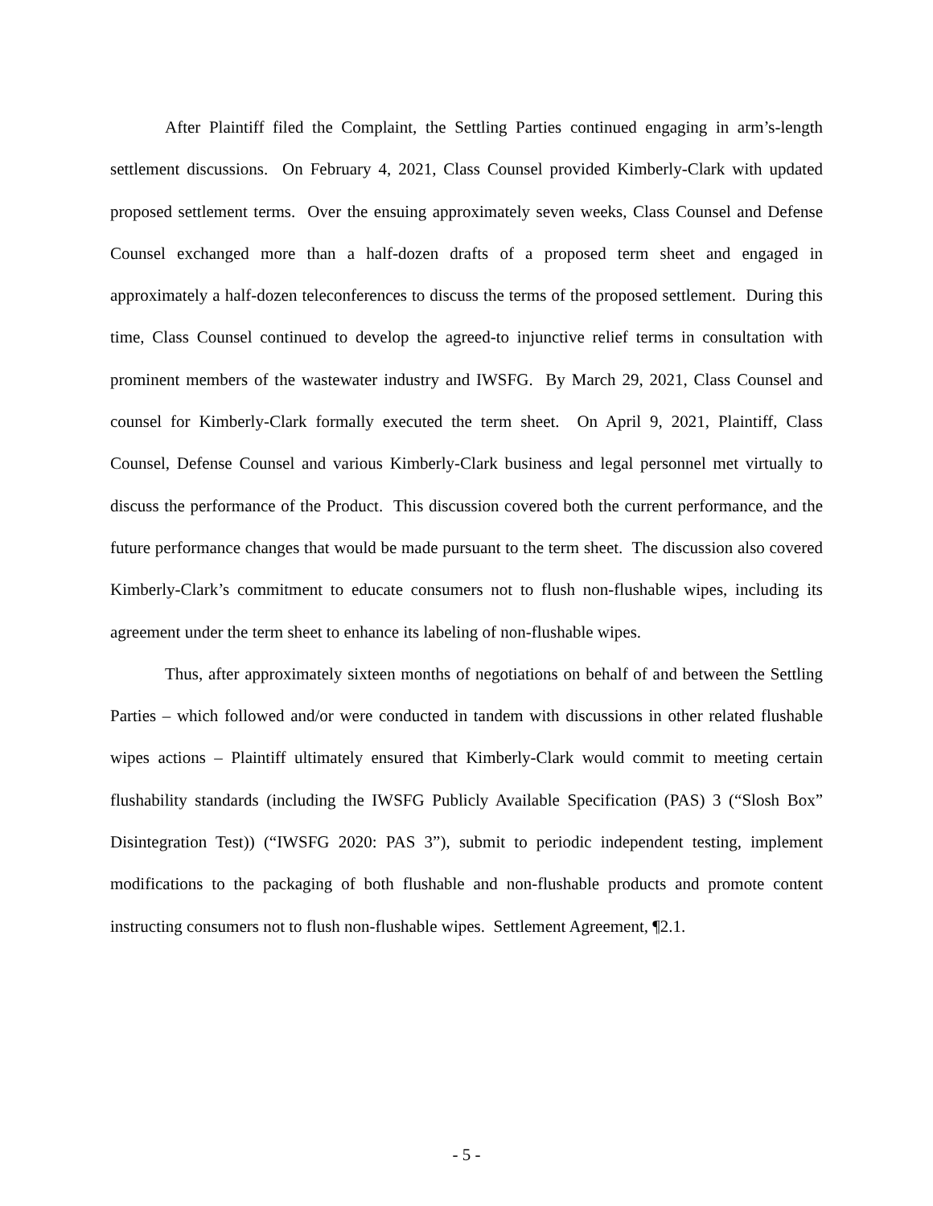After Plaintiff filed the Complaint, the Settling Parties continued engaging in arm’s-length settlement discussions. On February 4, 2021, Class Counsel provided Kimberly-Clark with updated proposed settlement terms. Over the ensuing approximately seven weeks, Class Counsel and Defense Counsel exchanged more than a half-dozen drafts of a proposed term sheet and engaged in approximately a half-dozen teleconferences to discuss the terms of the proposed settlement. During this time, Class Counsel continued to develop the agreed-to injunctive relief terms in consultation with prominent members of the wastewater industry and IWSFG. By March 29, 2021, Class Counsel and counsel for Kimberly-Clark formally executed the term sheet. On April 9, 2021, Plaintiff, Class Counsel, Defense Counsel and various Kimberly-Clark business and legal personnel met virtually to discuss the performance of the Product. This discussion covered both the current performance, and the future performance changes that would be made pursuant to the term sheet. The discussion also covered Kimberly-Clark’s commitment to educate consumers not to flush non-flushable wipes, including its agreement under the term sheet to enhance its labeling of non-flushable wipes.
Thus, after approximately sixteen months of negotiations on behalf of and between the Settling Parties – which followed and/or were conducted in tandem with discussions in other related flushable wipes actions – Plaintiff ultimately ensured that Kimberly-Clark would commit to meeting certain flushability standards (including the IWSFG Publicly Available Specification (PAS) 3 (“Slosh Box” Disintegration Test)) (“IWSFG 2020: PAS 3”), submit to periodic independent testing, implement modifications to the packaging of both flushable and non-flushable products and promote content instructing consumers not to flush non-flushable wipes. Settlement Agreement, ¶2.1.
- 5 -